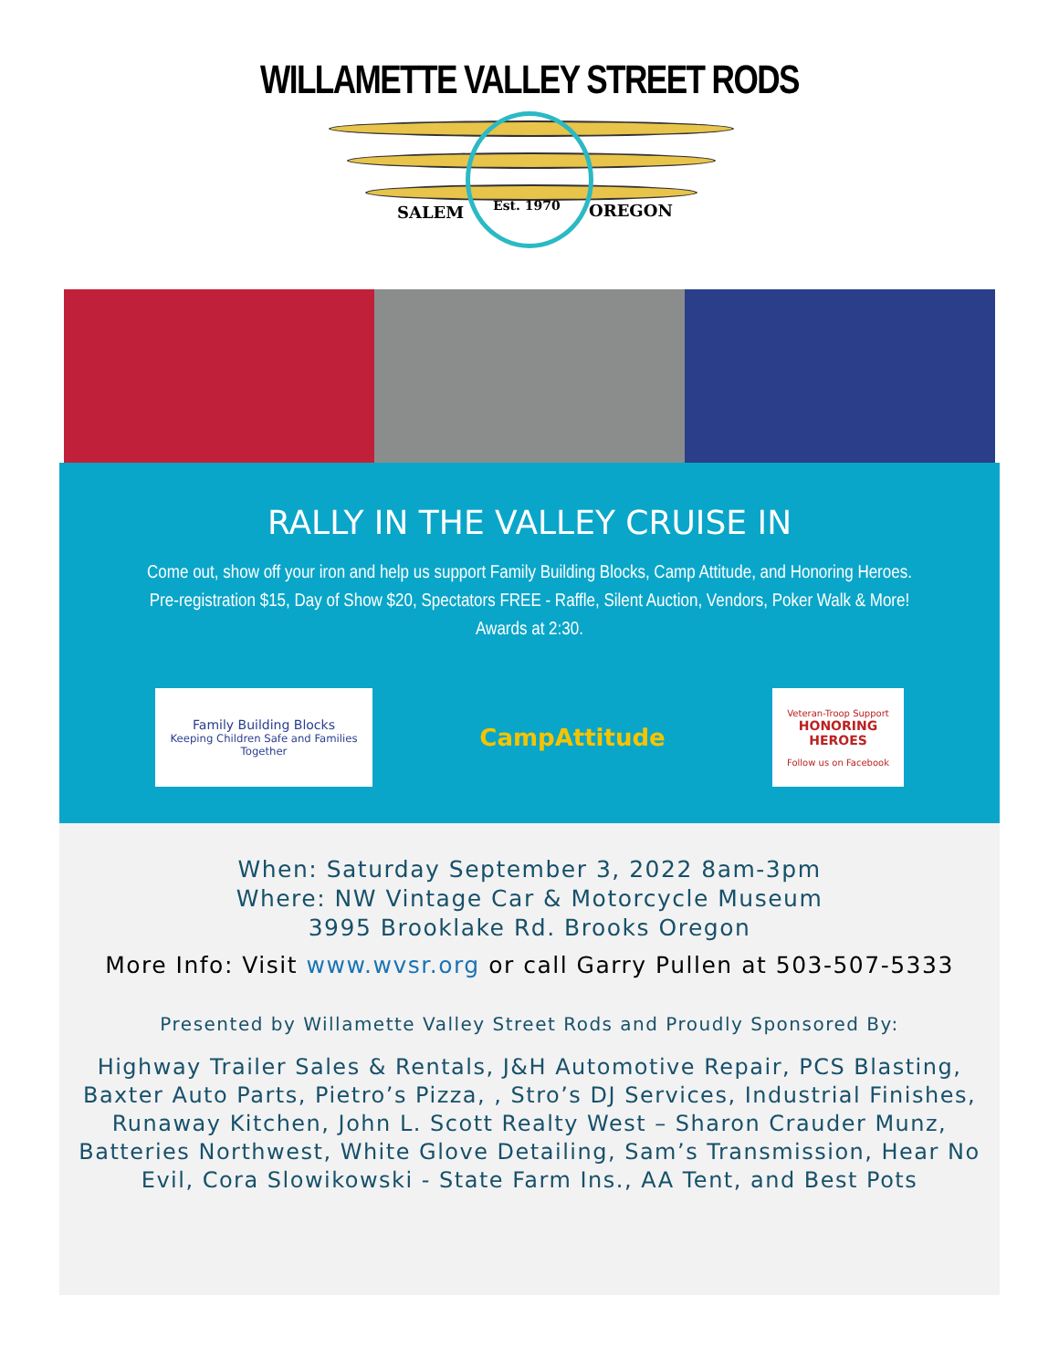WILLAMETTE VALLEY STREET RODS
SALEM Est. 1970 OREGON
RALLY IN THE VALLEY CRUISE IN
Come out, show off your iron and help us support Family Building Blocks, Camp Attitude, and Honoring Heroes. Pre-registration $15, Day of Show $20, Spectators FREE - Raffle, Silent Auction, Vendors, Poker Walk & More! Awards at 2:30.
Family Building Blocks
Keeping Children Safe and Families Together
CampAttitude
Veteran-Troop Support
HONORING HEROES
Follow us on Facebook
When: Saturday September 3, 2022 8am-3pm
Where: NW Vintage Car & Motorcycle Museum
3995 Brooklake Rd. Brooks Oregon
More Info: Visit www.wvsr.org or call Garry Pullen at 503-507-5333
Presented by Willamette Valley Street Rods and Proudly Sponsored By:
Highway Trailer Sales & Rentals, J&H Automotive Repair, PCS Blasting, Baxter Auto Parts, Pietro’s Pizza, , Stro’s DJ Services, Industrial Finishes, Runaway Kitchen, John L. Scott Realty West – Sharon Crauder Munz, Batteries Northwest, White Glove Detailing, Sam’s Transmission, Hear No Evil, Cora Slowikowski - State Farm Ins., AA Tent, and Best Pots